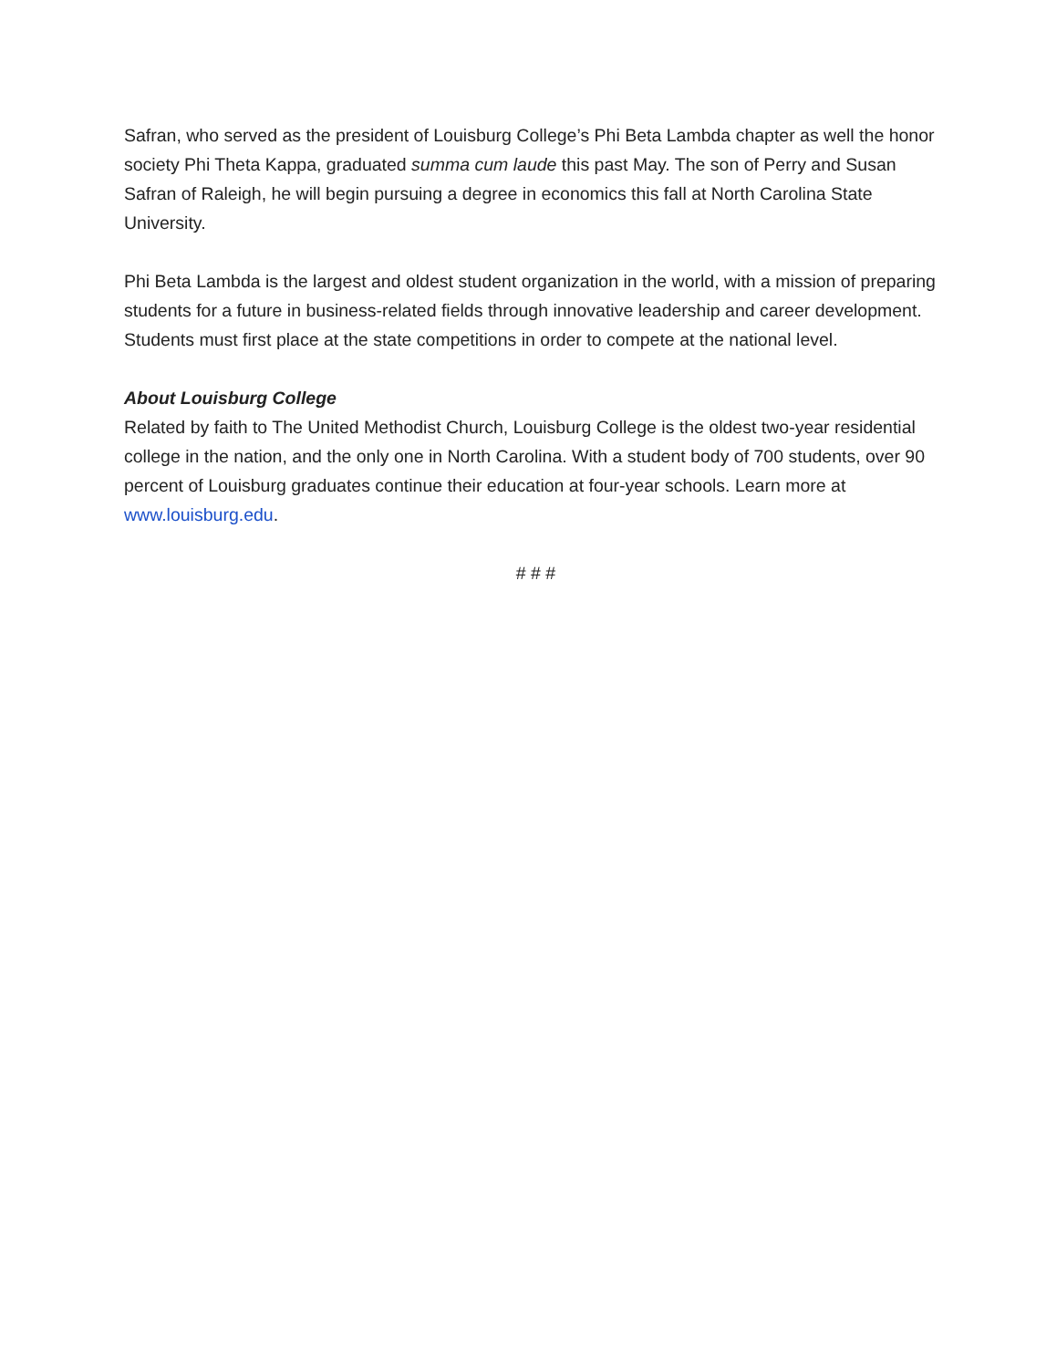Safran, who served as the president of Louisburg College’s Phi Beta Lambda chapter as well the honor society Phi Theta Kappa, graduated summa cum laude this past May. The son of Perry and Susan Safran of Raleigh, he will begin pursuing a degree in economics this fall at North Carolina State University.
Phi Beta Lambda is the largest and oldest student organization in the world, with a mission of preparing students for a future in business-related fields through innovative leadership and career development. Students must first place at the state competitions in order to compete at the national level.
About Louisburg College
Related by faith to The United Methodist Church, Louisburg College is the oldest two-year residential college in the nation, and the only one in North Carolina. With a student body of 700 students, over 90 percent of Louisburg graduates continue their education at four-year schools. Learn more at www.louisburg.edu.
# # #